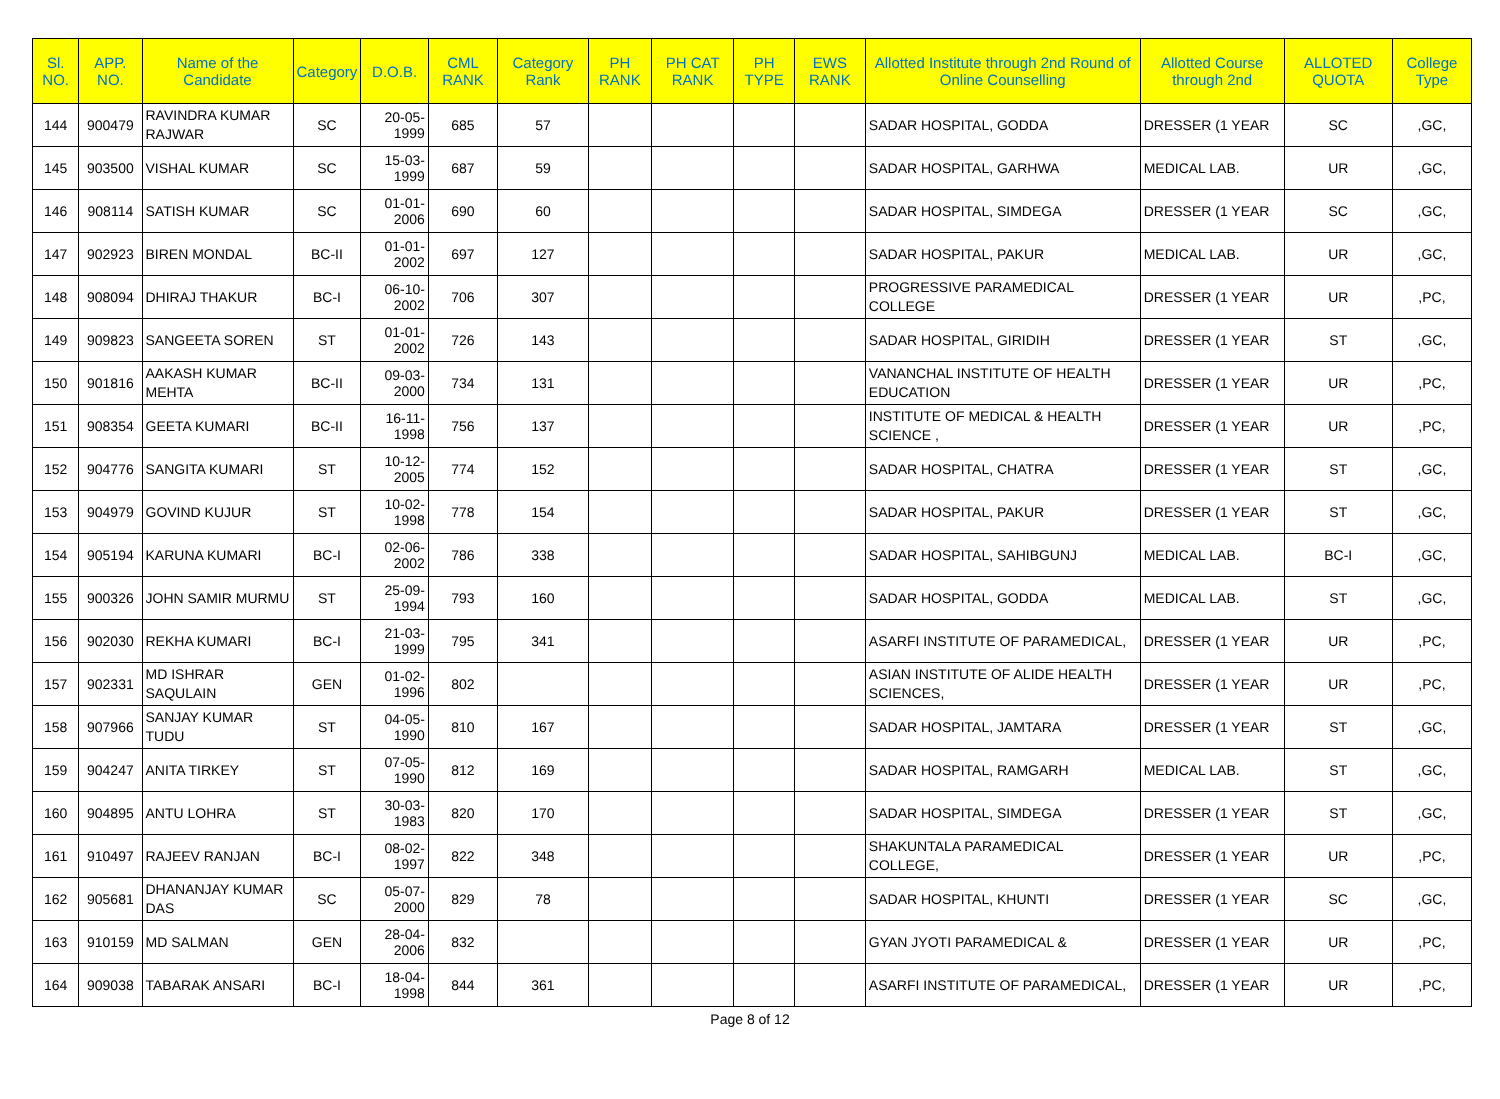| Sl. NO. | APP. NO. | Name of the Candidate | Category | D.O.B. | CML RANK | Category Rank | PH RANK | PH CAT RANK | PH TYPE | EWS RANK | Allotted Institute through 2nd Round of Online Counselling | Allotted Course through 2nd | ALLOTED QUOTA | College Type |
| --- | --- | --- | --- | --- | --- | --- | --- | --- | --- | --- | --- | --- | --- | --- |
| 144 | 900479 | RAVINDRA KUMAR RAJWAR | SC | 20-05-1999 | 685 | 57 | | | | | SADAR HOSPITAL, GODDA | DRESSER (1 YEAR | SC | ,GC, |
| 145 | 903500 | VISHAL KUMAR | SC | 15-03-1999 | 687 | 59 | | | | | SADAR HOSPITAL, GARHWA | MEDICAL LAB. | UR | ,GC, |
| 146 | 908114 | SATISH KUMAR | SC | 01-01-2006 | 690 | 60 | | | | | SADAR HOSPITAL, SIMDEGA | DRESSER (1 YEAR | SC | ,GC, |
| 147 | 902923 | BIREN MONDAL | BC-II | 01-01-2002 | 697 | 127 | | | | | SADAR HOSPITAL, PAKUR | MEDICAL LAB. | UR | ,GC, |
| 148 | 908094 | DHIRAJ THAKUR | BC-I | 06-10-2002 | 706 | 307 | | | | | PROGRESSIVE PARAMEDICAL COLLEGE | DRESSER (1 YEAR | UR | ,PC, |
| 149 | 909823 | SANGEETA SOREN | ST | 01-01-2002 | 726 | 143 | | | | | SADAR HOSPITAL, GIRIDIH | DRESSER (1 YEAR | ST | ,GC, |
| 150 | 901816 | AAKASH KUMAR MEHTA | BC-II | 09-03-2000 | 734 | 131 | | | | | VANANCHAL INSTITUTE OF HEALTH EDUCATION | DRESSER (1 YEAR | UR | ,PC, |
| 151 | 908354 | GEETA KUMARI | BC-II | 16-11-1998 | 756 | 137 | | | | | INSTITUTE OF MEDICAL & HEALTH SCIENCE , | DRESSER (1 YEAR | UR | ,PC, |
| 152 | 904776 | SANGITA KUMARI | ST | 10-12-2005 | 774 | 152 | | | | | SADAR HOSPITAL, CHATRA | DRESSER (1 YEAR | ST | ,GC, |
| 153 | 904979 | GOVIND KUJUR | ST | 10-02-1998 | 778 | 154 | | | | | SADAR HOSPITAL, PAKUR | DRESSER (1 YEAR | ST | ,GC, |
| 154 | 905194 | KARUNA KUMARI | BC-I | 02-06-2002 | 786 | 338 | | | | | SADAR HOSPITAL, SAHIBGUNJ | MEDICAL LAB. | BC-I | ,GC, |
| 155 | 900326 | JOHN SAMIR MURMU | ST | 25-09-1994 | 793 | 160 | | | | | SADAR HOSPITAL, GODDA | MEDICAL LAB. | ST | ,GC, |
| 156 | 902030 | REKHA KUMARI | BC-I | 21-03-1999 | 795 | 341 | | | | | ASARFI INSTITUTE OF PARAMEDICAL, | DRESSER (1 YEAR | UR | ,PC, |
| 157 | 902331 | MD ISHRAR SAQULAIN | GEN | 01-02-1996 | 802 | | | | | | ASIAN INSTITUTE OF ALIDE HEALTH SCIENCES, | DRESSER (1 YEAR | UR | ,PC, |
| 158 | 907966 | SANJAY KUMAR TUDU | ST | 04-05-1990 | 810 | 167 | | | | | SADAR HOSPITAL, JAMTARA | DRESSER (1 YEAR | ST | ,GC, |
| 159 | 904247 | ANITA TIRKEY | ST | 07-05-1990 | 812 | 169 | | | | | SADAR HOSPITAL, RAMGARH | MEDICAL LAB. | ST | ,GC, |
| 160 | 904895 | ANTU LOHRA | ST | 30-03-1983 | 820 | 170 | | | | | SADAR HOSPITAL, SIMDEGA | DRESSER (1 YEAR | ST | ,GC, |
| 161 | 910497 | RAJEEV RANJAN | BC-I | 08-02-1997 | 822 | 348 | | | | | SHAKUNTALA PARAMEDICAL COLLEGE, | DRESSER (1 YEAR | UR | ,PC, |
| 162 | 905681 | DHANANJAY KUMAR DAS | SC | 05-07-2000 | 829 | 78 | | | | | SADAR HOSPITAL, KHUNTI | DRESSER (1 YEAR | SC | ,GC, |
| 163 | 910159 | MD SALMAN | GEN | 28-04-2006 | 832 | | | | | | GYAN JYOTI PARAMEDICAL & | DRESSER (1 YEAR | UR | ,PC, |
| 164 | 909038 | TABARAK ANSARI | BC-I | 18-04-1998 | 844 | 361 | | | | | ASARFI INSTITUTE OF PARAMEDICAL, | DRESSER (1 YEAR | UR | ,PC, |
Page 8 of 12